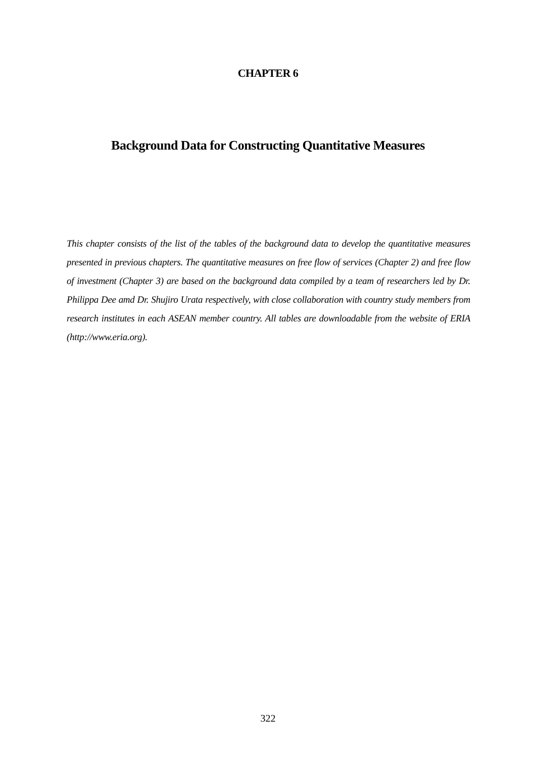CHAPTER 6
Background Data for Constructing Quantitative Measures
This chapter consists of the list of the tables of the background data to develop the quantitative measures presented in previous chapters. The quantitative measures on free flow of services (Chapter 2) and free flow of investment (Chapter 3) are based on the background data compiled by a team of researchers led by Dr. Philippa Dee amd Dr. Shujiro Urata respectively, with close collaboration with country study members from research institutes in each ASEAN member country. All tables are downloadable from the website of ERIA (http://www.eria.org).
322